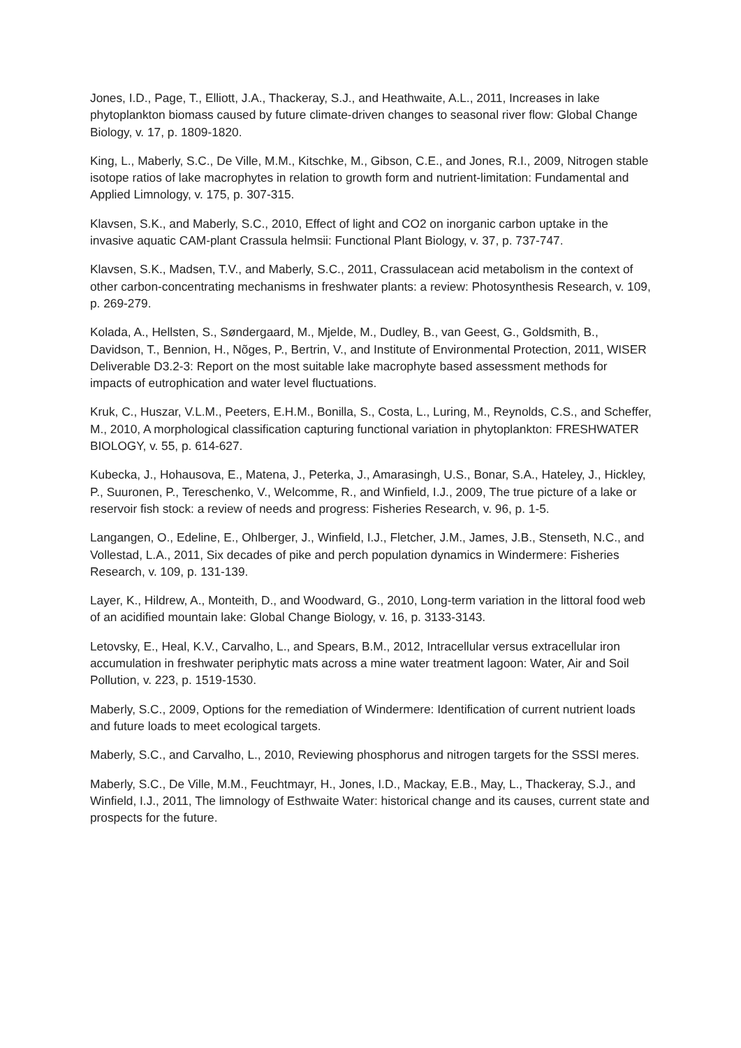Jones, I.D., Page, T., Elliott, J.A., Thackeray, S.J., and Heathwaite, A.L., 2011, Increases in lake phytoplankton biomass caused by future climate-driven changes to seasonal river flow: Global Change Biology, v. 17, p. 1809-1820.
King, L., Maberly, S.C., De Ville, M.M., Kitschke, M., Gibson, C.E., and Jones, R.I., 2009, Nitrogen stable isotope ratios of lake macrophytes in relation to growth form and nutrient-limitation: Fundamental and Applied Limnology, v. 175, p. 307-315.
Klavsen, S.K., and Maberly, S.C., 2010, Effect of light and CO2 on inorganic carbon uptake in the invasive aquatic CAM-plant Crassula helmsii: Functional Plant Biology, v. 37, p. 737-747.
Klavsen, S.K., Madsen, T.V., and Maberly, S.C., 2011, Crassulacean acid metabolism in the context of other carbon-concentrating mechanisms in freshwater plants: a review: Photosynthesis Research, v. 109, p. 269-279.
Kolada, A., Hellsten, S., Søndergaard, M., Mjelde, M., Dudley, B., van Geest, G., Goldsmith, B., Davidson, T., Bennion, H., Nõges, P., Bertrin, V., and Institute of Environmental Protection, 2011, WISER Deliverable D3.2-3: Report on the most suitable lake macrophyte based assessment methods for impacts of eutrophication and water level fluctuations.
Kruk, C., Huszar, V.L.M., Peeters, E.H.M., Bonilla, S., Costa, L., Luring, M., Reynolds, C.S., and Scheffer, M., 2010, A morphological classification capturing functional variation in phytoplankton: FRESHWATER BIOLOGY, v. 55, p. 614-627.
Kubecka, J., Hohausova, E., Matena, J., Peterka, J., Amarasingh, U.S., Bonar, S.A., Hateley, J., Hickley, P., Suuronen, P., Tereschenko, V., Welcomme, R., and Winfield, I.J., 2009, The true picture of a lake or reservoir fish stock: a review of needs and progress: Fisheries Research, v. 96, p. 1-5.
Langangen, O., Edeline, E., Ohlberger, J., Winfield, I.J., Fletcher, J.M., James, J.B., Stenseth, N.C., and Vollestad, L.A., 2011, Six decades of pike and perch population dynamics in Windermere: Fisheries Research, v. 109, p. 131-139.
Layer, K., Hildrew, A., Monteith, D., and Woodward, G., 2010, Long-term variation in the littoral food web of an acidified mountain lake: Global Change Biology, v. 16, p. 3133-3143.
Letovsky, E., Heal, K.V., Carvalho, L., and Spears, B.M., 2012, Intracellular versus extracellular iron accumulation in freshwater periphytic mats across a mine water treatment lagoon: Water, Air and Soil Pollution, v. 223, p. 1519-1530.
Maberly, S.C., 2009, Options for the remediation of Windermere: Identification of current nutrient loads and future loads to meet ecological targets.
Maberly, S.C., and Carvalho, L., 2010, Reviewing phosphorus and nitrogen targets for the SSSI meres.
Maberly, S.C., De Ville, M.M., Feuchtmayr, H., Jones, I.D., Mackay, E.B., May, L., Thackeray, S.J., and Winfield, I.J., 2011, The limnology of Esthwaite Water: historical change and its causes, current state and prospects for the future.